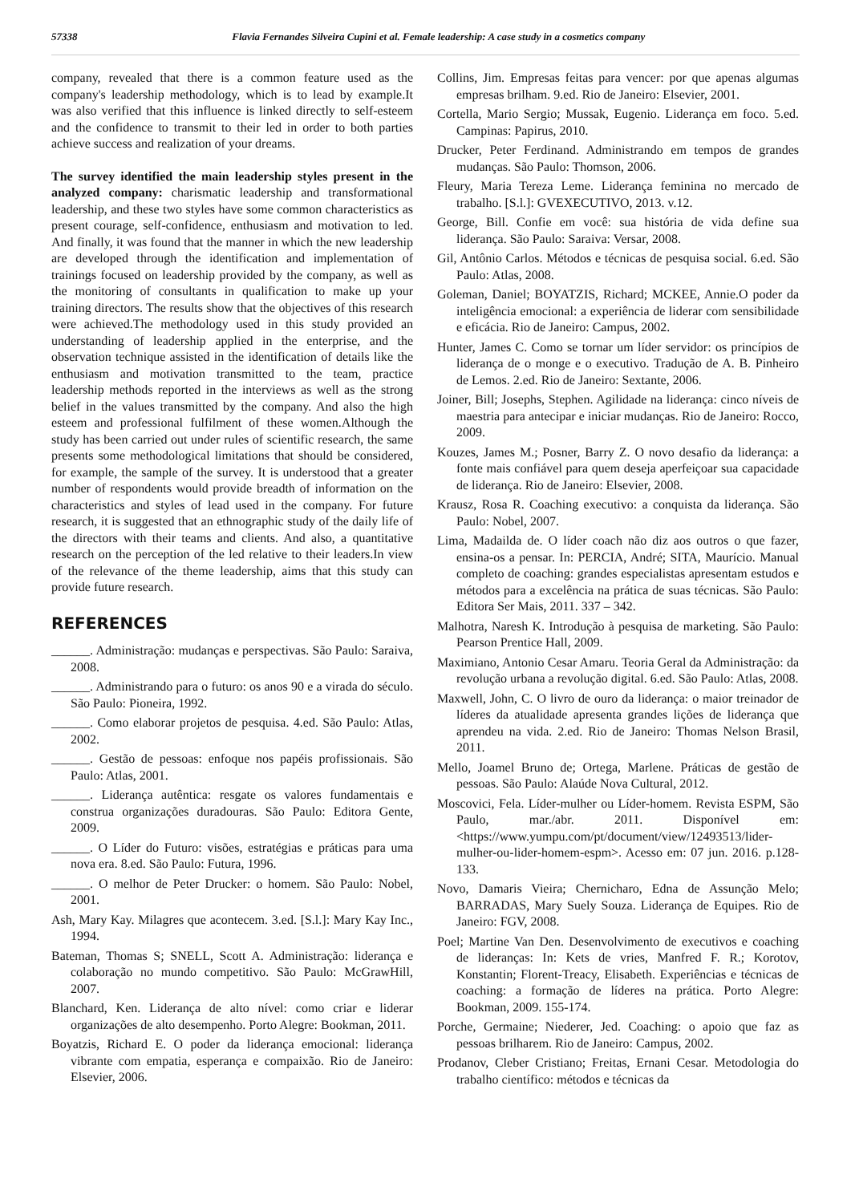57338 Flavia Fernandes Silveira Cupini et al. Female leadership: A case study in a cosmetics company
company, revealed that there is a common feature used as the company's leadership methodology, which is to lead by example.It was also verified that this influence is linked directly to self-esteem and the confidence to transmit to their led in order to both parties achieve success and realization of your dreams.
The survey identified the main leadership styles present in the analyzed company: charismatic leadership and transformational leadership, and these two styles have some common characteristics as present courage, self-confidence, enthusiasm and motivation to led. And finally, it was found that the manner in which the new leadership are developed through the identification and implementation of trainings focused on leadership provided by the company, as well as the monitoring of consultants in qualification to make up your training directors. The results show that the objectives of this research were achieved.The methodology used in this study provided an understanding of leadership applied in the enterprise, and the observation technique assisted in the identification of details like the enthusiasm and motivation transmitted to the team, practice leadership methods reported in the interviews as well as the strong belief in the values transmitted by the company. And also the high esteem and professional fulfilment of these women.Although the study has been carried out under rules of scientific research, the same presents some methodological limitations that should be considered, for example, the sample of the survey. It is understood that a greater number of respondents would provide breadth of information on the characteristics and styles of lead used in the company. For future research, it is suggested that an ethnographic study of the daily life of the directors with their teams and clients. And also, a quantitative research on the perception of the led relative to their leaders.In view of the relevance of the theme leadership, aims that this study can provide future research.
REFERENCES
______. Administração: mudanças e perspectivas. São Paulo: Saraiva, 2008.
______. Administrando para o futuro: os anos 90 e a virada do século. São Paulo: Pioneira, 1992.
______. Como elaborar projetos de pesquisa. 4.ed. São Paulo: Atlas, 2002.
______. Gestão de pessoas: enfoque nos papéis profissionais. São Paulo: Atlas, 2001.
______. Liderança autêntica: resgate os valores fundamentais e construa organizações duradouras. São Paulo: Editora Gente, 2009.
______. O Líder do Futuro: visões, estratégias e práticas para uma nova era. 8.ed. São Paulo: Futura, 1996.
______. O melhor de Peter Drucker: o homem. São Paulo: Nobel, 2001.
Ash, Mary Kay. Milagres que acontecem. 3.ed. [S.l.]: Mary Kay Inc., 1994.
Bateman, Thomas S; SNELL, Scott A. Administração: liderança e colaboração no mundo competitivo. São Paulo: McGrawHill, 2007.
Blanchard, Ken. Liderança de alto nível: como criar e liderar organizações de alto desempenho. Porto Alegre: Bookman, 2011.
Boyatzis, Richard E. O poder da liderança emocional: liderança vibrante com empatia, esperança e compaixão. Rio de Janeiro: Elsevier, 2006.
Collins, Jim. Empresas feitas para vencer: por que apenas algumas empresas brilham. 9.ed. Rio de Janeiro: Elsevier, 2001.
Cortella, Mario Sergio; Mussak, Eugenio. Liderança em foco. 5.ed. Campinas: Papirus, 2010.
Drucker, Peter Ferdinand. Administrando em tempos de grandes mudanças. São Paulo: Thomson, 2006.
Fleury, Maria Tereza Leme. Liderança feminina no mercado de trabalho. [S.l.]: GVEXECUTIVO, 2013. v.12.
George, Bill. Confie em você: sua história de vida define sua liderança. São Paulo: Saraiva: Versar, 2008.
Gil, Antônio Carlos. Métodos e técnicas de pesquisa social. 6.ed. São Paulo: Atlas, 2008.
Goleman, Daniel; BOYATZIS, Richard; MCKEE, Annie.O poder da inteligência emocional: a experiência de liderar com sensibilidade e eficácia. Rio de Janeiro: Campus, 2002.
Hunter, James C. Como se tornar um líder servidor: os princípios de liderança de o monge e o executivo. Tradução de A. B. Pinheiro de Lemos. 2.ed. Rio de Janeiro: Sextante, 2006.
Joiner, Bill; Josephs, Stephen. Agilidade na liderança: cinco níveis de maestria para antecipar e iniciar mudanças. Rio de Janeiro: Rocco, 2009.
Kouzes, James M.; Posner, Barry Z. O novo desafio da liderança: a fonte mais confiável para quem deseja aperfeiçoar sua capacidade de liderança. Rio de Janeiro: Elsevier, 2008.
Krausz, Rosa R. Coaching executivo: a conquista da liderança. São Paulo: Nobel, 2007.
Lima, Madailda de. O líder coach não diz aos outros o que fazer, ensina-os a pensar. In: PERCIA, André; SITA, Maurício. Manual completo de coaching: grandes especialistas apresentam estudos e métodos para a excelência na prática de suas técnicas. São Paulo: Editora Ser Mais, 2011. 337 – 342.
Malhotra, Naresh K. Introdução à pesquisa de marketing. São Paulo: Pearson Prentice Hall, 2009.
Maximiano, Antonio Cesar Amaru. Teoria Geral da Administração: da revolução urbana a revolução digital. 6.ed. São Paulo: Atlas, 2008.
Maxwell, John, C. O livro de ouro da liderança: o maior treinador de líderes da atualidade apresenta grandes lições de liderança que aprendeu na vida. 2.ed. Rio de Janeiro: Thomas Nelson Brasil, 2011.
Mello, Joamel Bruno de; Ortega, Marlene. Práticas de gestão de pessoas. São Paulo: Alaúde Nova Cultural, 2012.
Moscovici, Fela. Líder-mulher ou Líder-homem. Revista ESPM, São Paulo, mar./abr. 2011. Disponível em: <https://www.yumpu.com/pt/document/view/12493513/lider-mulher-ou-lider-homem-espm>. Acesso em: 07 jun. 2016. p.128-133.
Novo, Damaris Vieira; Chernicharo, Edna de Assunção Melo; BARRADAS, Mary Suely Souza. Liderança de Equipes. Rio de Janeiro: FGV, 2008.
Poel; Martine Van Den. Desenvolvimento de executivos e coaching de lideranças: In: Kets de vries, Manfred F. R.; Korotov, Konstantin; Florent-Treacy, Elisabeth. Experiências e técnicas de coaching: a formação de líderes na prática. Porto Alegre: Bookman, 2009. 155-174.
Porche, Germaine; Niederer, Jed. Coaching: o apoio que faz as pessoas brilharem. Rio de Janeiro: Campus, 2002.
Prodanov, Cleber Cristiano; Freitas, Ernani Cesar. Metodologia do trabalho científico: métodos e técnicas da